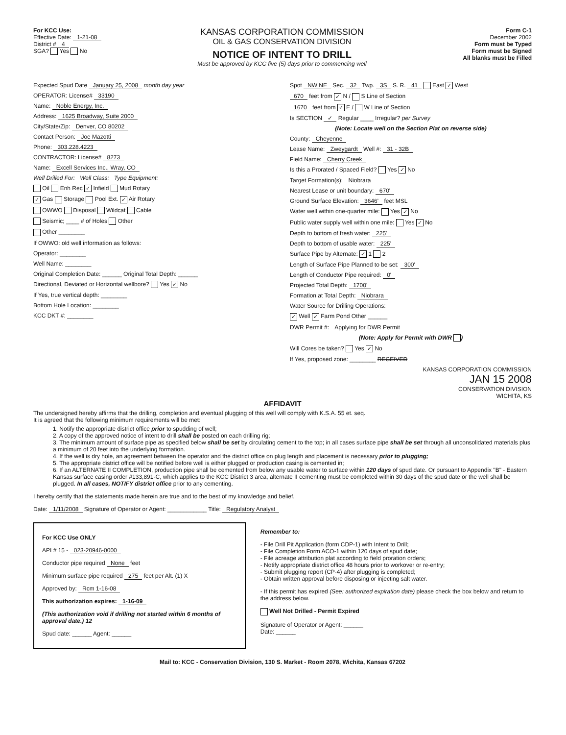For KCC Use:
Effective Date: 1-21-08
District # 4
SGA? Yes No
KANSAS CORPORATION COMMISSION
OIL & GAS CONSERVATION DIVISION
NOTICE OF INTENT TO DRILL
Must be approved by KCC five (5) days prior to commencing well
Form C-1
December 2002
Form must be Typed
Form must be Signed
All blanks must be Filled
Expected Spud Date January 25, 2008 month day year
OPERATOR: License# 33190
Name: Noble Energy, Inc.
Address: 1625 Broadway, Suite 2000
City/State/Zip: Denver, CO 80202
Contact Person: Joe Mazotti
Phone: 303.228.4223
CONTRACTOR: License# 8273
Name: Excell Services Inc., Wray, CO
Well Drilled For: Well Class: Type Equipment:
Oil Enh Rec ✓ Infield Mud Rotary
✓ Gas Storage Pool Ext. ✓ Air Rotary
OWWO Disposal Wildcat Cable
Seismic; ____ # of Holes Other
Other ________
If OWWO: old well information as follows:
Operator: ________
Well Name: ________
Original Completion Date: ______ Original Total Depth: ______
Directional, Deviated or Horizontal wellbore? Yes ✓ No
If Yes, true vertical depth: ________
Bottom Hole Location: ________
KCC DKT #: ________
Spot NW NE Sec. 32 Twp. 3S S. R. 41 East ✓ West
670 feet from ✓ N / S Line of Section
1670 feet from ✓ E / W Line of Section
Is SECTION ✓ Regular ____ Irregular? per Survey
(Note: Locate well on the Section Plat on reverse side)
County: Cheyenne
Lease Name: Zweygardt Well #: 31 - 32B
Field Name: Cherry Creek
Is this a Prorated / Spaced Field? Yes ✓ No
Target Formation(s): Niobrara
Nearest Lease or unit boundary: 670'
Ground Surface Elevation: 3646' feet MSL
Water well within one-quarter mile: Yes ✓ No
Public water supply well within one mile: Yes ✓ No
Depth to bottom of fresh water: 225'
Depth to bottom of usable water: 225'
Surface Pipe by Alternate: ✓ 1 2
Length of Surface Pipe Planned to be set: 300'
Length of Conductor Pipe required: 0'
Projected Total Depth: 1700'
Formation at Total Depth: Niobrara
Water Source for Drilling Operations:
✓ Well ✓ Farm Pond Other ______
DWR Permit #: Applying for DWR Permit
(Note: Apply for Permit with DWR )
Will Cores be taken? Yes ✓ No
If Yes, proposed zone: ________ RECEIVED
KANSAS CORPORATION COMMISSION
JAN 15 2008
CONSERVATION DIVISION
WICHITA, KS
AFFIDAVIT
The undersigned hereby affirms that the drilling, completion and eventual plugging of this well will comply with K.S.A. 55 et. seq.
It is agreed that the following minimum requirements will be met:
1. Notify the appropriate district office prior to spudding of well;
2. A copy of the approved notice of intent to drill shall be posted on each drilling rig;
3. The minimum amount of surface pipe as specified below shall be set by circulating cement to the top; in all cases surface pipe shall be set through all unconsolidated materials plus a minimum of 20 feet into the underlying formation.
4. If the well is dry hole, an agreement between the operator and the district office on plug length and placement is necessary prior to plugging;
5. The appropriate district office will be notified before well is either plugged or production casing is cemented in;
6. If an ALTERNATE II COMPLETION, production pipe shall be cemented from below any usable water to surface within 120 days of spud date. Or pursuant to Appendix "B" - Eastern Kansas surface casing order #133,891-C, which applies to the KCC District 3 area, alternate II cementing must be completed within 30 days of the spud date or the well shall be plugged. In all cases, NOTIFY district office prior to any cementing.
I hereby certify that the statements made herein are true and to the best of my knowledge and belief.
Date: 1/11/2008 Signature of Operator or Agent: ____________ Title: Regulatory Analyst
For KCC Use ONLY
API # 15 - 023-20946-0000
Conductor pipe required None feet
Minimum surface pipe required 275 feet per Alt. (1) X
Approved by: Rcm 1-16-08
This authorization expires: 1-16-09
(This authorization void if drilling not started within 6 months of approval date.) 12
Spud date: ______ Agent: ______
Remember to:
- File Drill Pit Application (form CDP-1) with Intent to Drill;
- File Completion Form ACO-1 within 120 days of spud date;
- File acreage attribution plat according to field proration orders;
- Notify appropriate district office 48 hours prior to workover or re-entry;
- Submit plugging report (CP-4) after plugging is completed;
- Obtain written approval before disposing or injecting salt water.
- If this permit has expired (See: authorized expiration date) please check the box below and return to the address below.
Well Not Drilled - Permit Expired
Signature of Operator or Agent: ______
Date: ______
Mail to: KCC - Conservation Division, 130 S. Market - Room 2078, Wichita, Kansas 67202